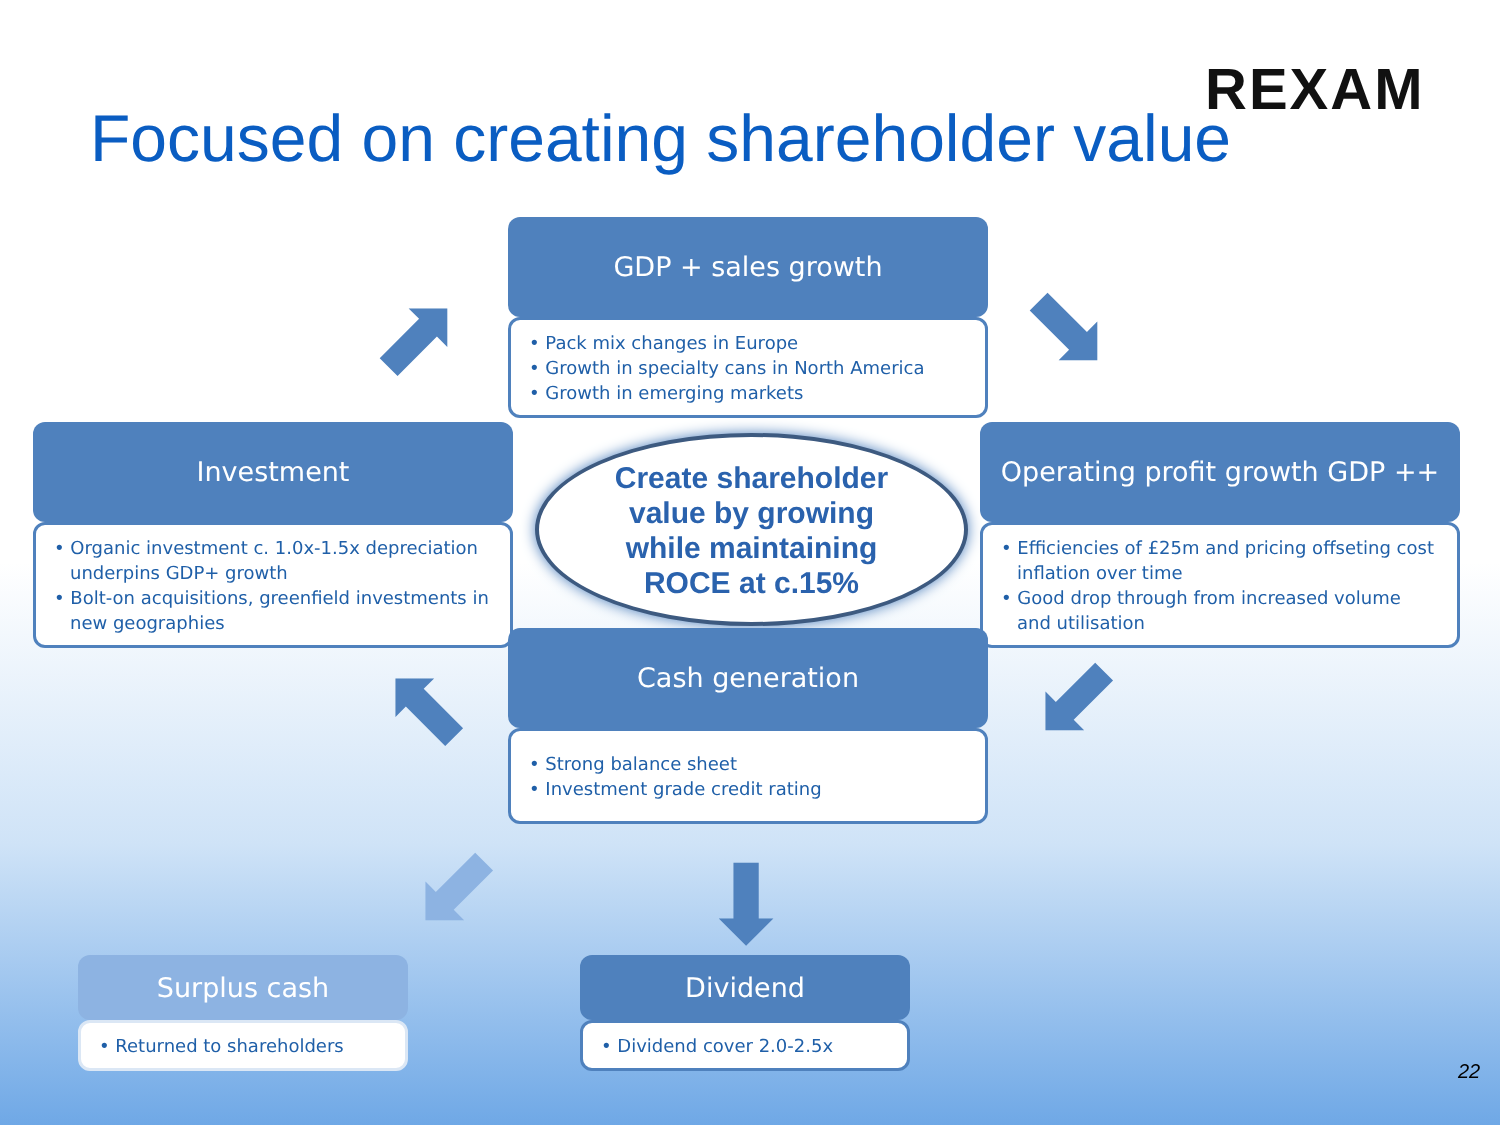REXAM
Focused on creating shareholder value
GDP + sales growth
• Pack mix changes in Europe
• Growth in specialty cans in North America
• Growth in emerging markets
Investment
• Organic investment c. 1.0x-1.5x depreciation underpins GDP+ growth
• Bolt-on acquisitions, greenfield investments in new geographies
Create shareholder
value by growing
while maintaining
ROCE at c.15%
Operating profit growth GDP ++
• Efficiencies of £25m and pricing offseting cost inflation over time
• Good drop through from increased volume and utilisation
Cash generation
• Strong balance sheet
• Investment grade credit rating
⬈ ⬊
⬋
⬉
⬋ ⬇
Surplus cash
• Returned to shareholders
Dividend
• Dividend cover 2.0-2.5x
22